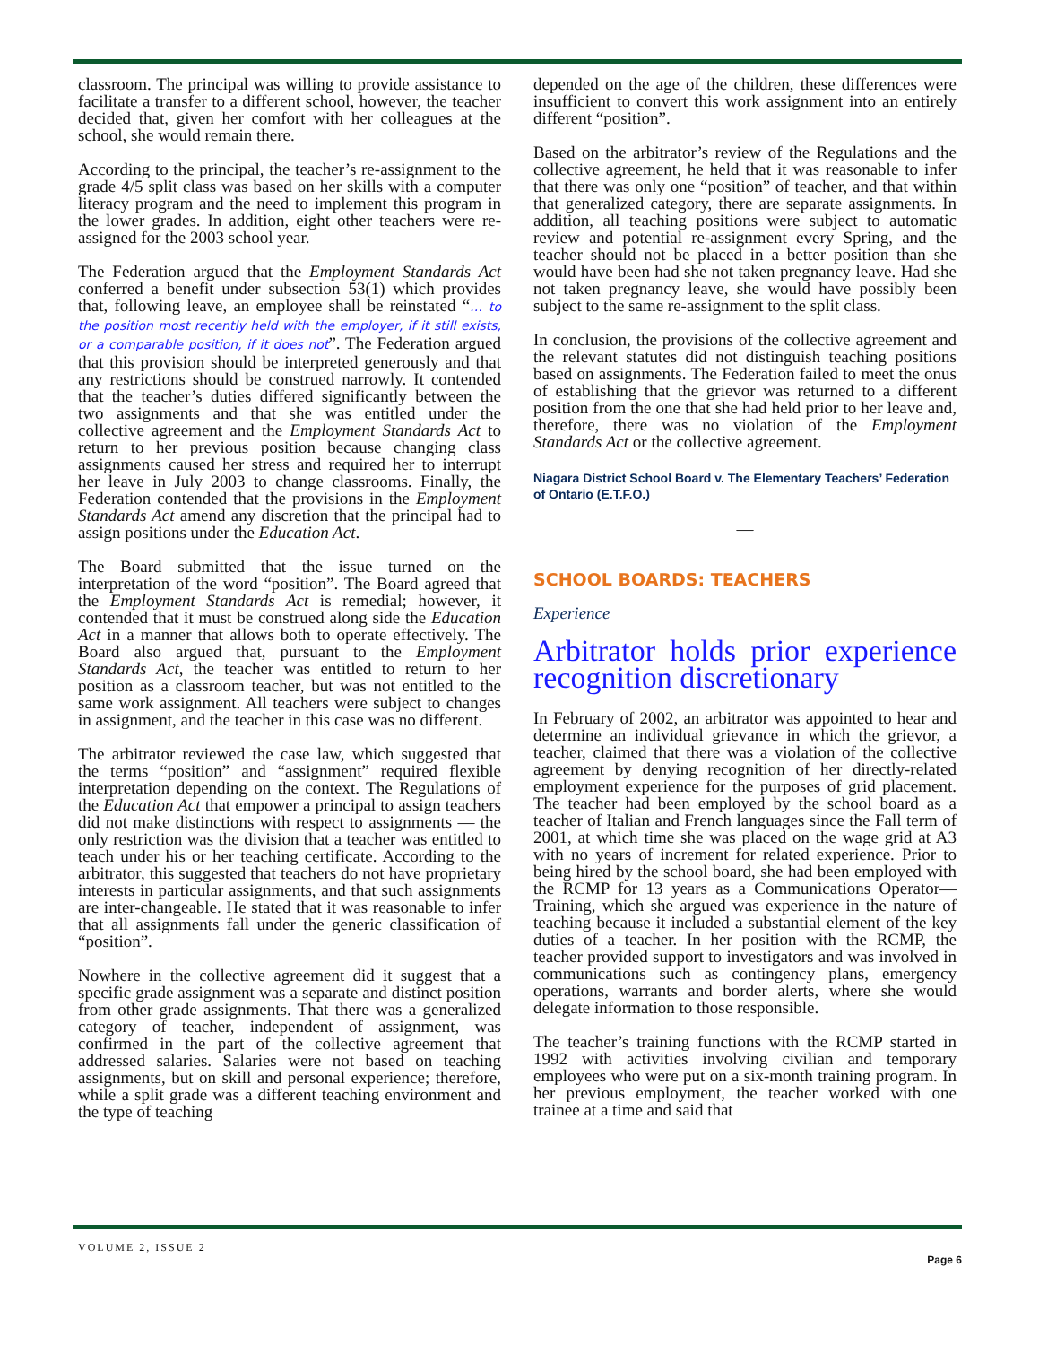classroom. The principal was willing to provide assistance to facilitate a transfer to a different school, however, the teacher decided that, given her comfort with her colleagues at the school, she would remain there.
According to the principal, the teacher’s re-assignment to the grade 4/5 split class was based on her skills with a computer literacy program and the need to implement this program in the lower grades. In addition, eight other teachers were re-assigned for the 2003 school year.
The Federation argued that the Employment Standards Act conferred a benefit under subsection 53(1) which provides that, following leave, an employee shall be reinstated “… to the position most recently held with the employer, if it still exists, or a comparable position, if it does not”. The Federation argued that this provision should be interpreted generously and that any restrictions should be construed narrowly. It contended that the teacher’s duties differed significantly between the two assignments and that she was entitled under the collective agreement and the Employment Standards Act to return to her previous position because changing class assignments caused her stress and required her to interrupt her leave in July 2003 to change classrooms. Finally, the Federation contended that the provisions in the Employment Standards Act amend any discretion that the principal had to assign positions under the Education Act.
The Board submitted that the issue turned on the interpretation of the word “position”. The Board agreed that the Employment Standards Act is remedial; however, it contended that it must be construed along side the Education Act in a manner that allows both to operate effectively. The Board also argued that, pursuant to the Employment Standards Act, the teacher was entitled to return to her position as a classroom teacher, but was not entitled to the same work assignment. All teachers were subject to changes in assignment, and the teacher in this case was no different.
The arbitrator reviewed the case law, which suggested that the terms “position” and “assignment” required flexible interpretation depending on the context. The Regulations of the Education Act that empower a principal to assign teachers did not make distinctions with respect to assignments — the only restriction was the division that a teacher was entitled to teach under his or her teaching certificate. According to the arbitrator, this suggested that teachers do not have proprietary interests in particular assignments, and that such assignments are inter-changeable. He stated that it was reasonable to infer that all assignments fall under the generic classification of “position”.
Nowhere in the collective agreement did it suggest that a specific grade assignment was a separate and distinct position from other grade assignments. That there was a generalized category of teacher, independent of assignment, was confirmed in the part of the collective agreement that addressed salaries. Salaries were not based on teaching assignments, but on skill and personal experience; therefore, while a split grade was a different teaching environment and the type of teaching
depended on the age of the children, these differences were insufficient to convert this work assignment into an entirely different “position”.
Based on the arbitrator’s review of the Regulations and the collective agreement, he held that it was reasonable to infer that there was only one “position” of teacher, and that within that generalized category, there are separate assignments. In addition, all teaching positions were subject to automatic review and potential re-assignment every Spring, and the teacher should not be placed in a better position than she would have been had she not taken pregnancy leave. Had she not taken pregnancy leave, she would have possibly been subject to the same re-assignment to the split class.
In conclusion, the provisions of the collective agreement and the relevant statutes did not distinguish teaching positions based on assignments. The Federation failed to meet the onus of establishing that the grievor was returned to a different position from the one that she had held prior to her leave and, therefore, there was no violation of the Employment Standards Act or the collective agreement.
Niagara District School Board v. The Elementary Teachers’ Federation of Ontario (E.T.F.O.)
—
SCHOOL BOARDS: TEACHERS
Experience
Arbitrator holds prior experience recognition discretionary
In February of 2002, an arbitrator was appointed to hear and determine an individual grievance in which the grievor, a teacher, claimed that there was a violation of the collective agreement by denying recognition of her directly-related employment experience for the purposes of grid placement. The teacher had been employed by the school board as a teacher of Italian and French languages since the Fall term of 2001, at which time she was placed on the wage grid at A3 with no years of increment for related experience. Prior to being hired by the school board, she had been employed with the RCMP for 13 years as a Communications Operator—Training, which she argued was experience in the nature of teaching because it included a substantial element of the key duties of a teacher. In her position with the RCMP, the teacher provided support to investigators and was involved in communications such as contingency plans, emergency operations, warrants and border alerts, where she would delegate information to those responsible.
The teacher’s training functions with the RCMP started in 1992 with activities involving civilian and temporary employees who were put on a six-month training program. In her previous employment, the teacher worked with one trainee at a time and said that
VOLUME 2, ISSUE 2
Page 6